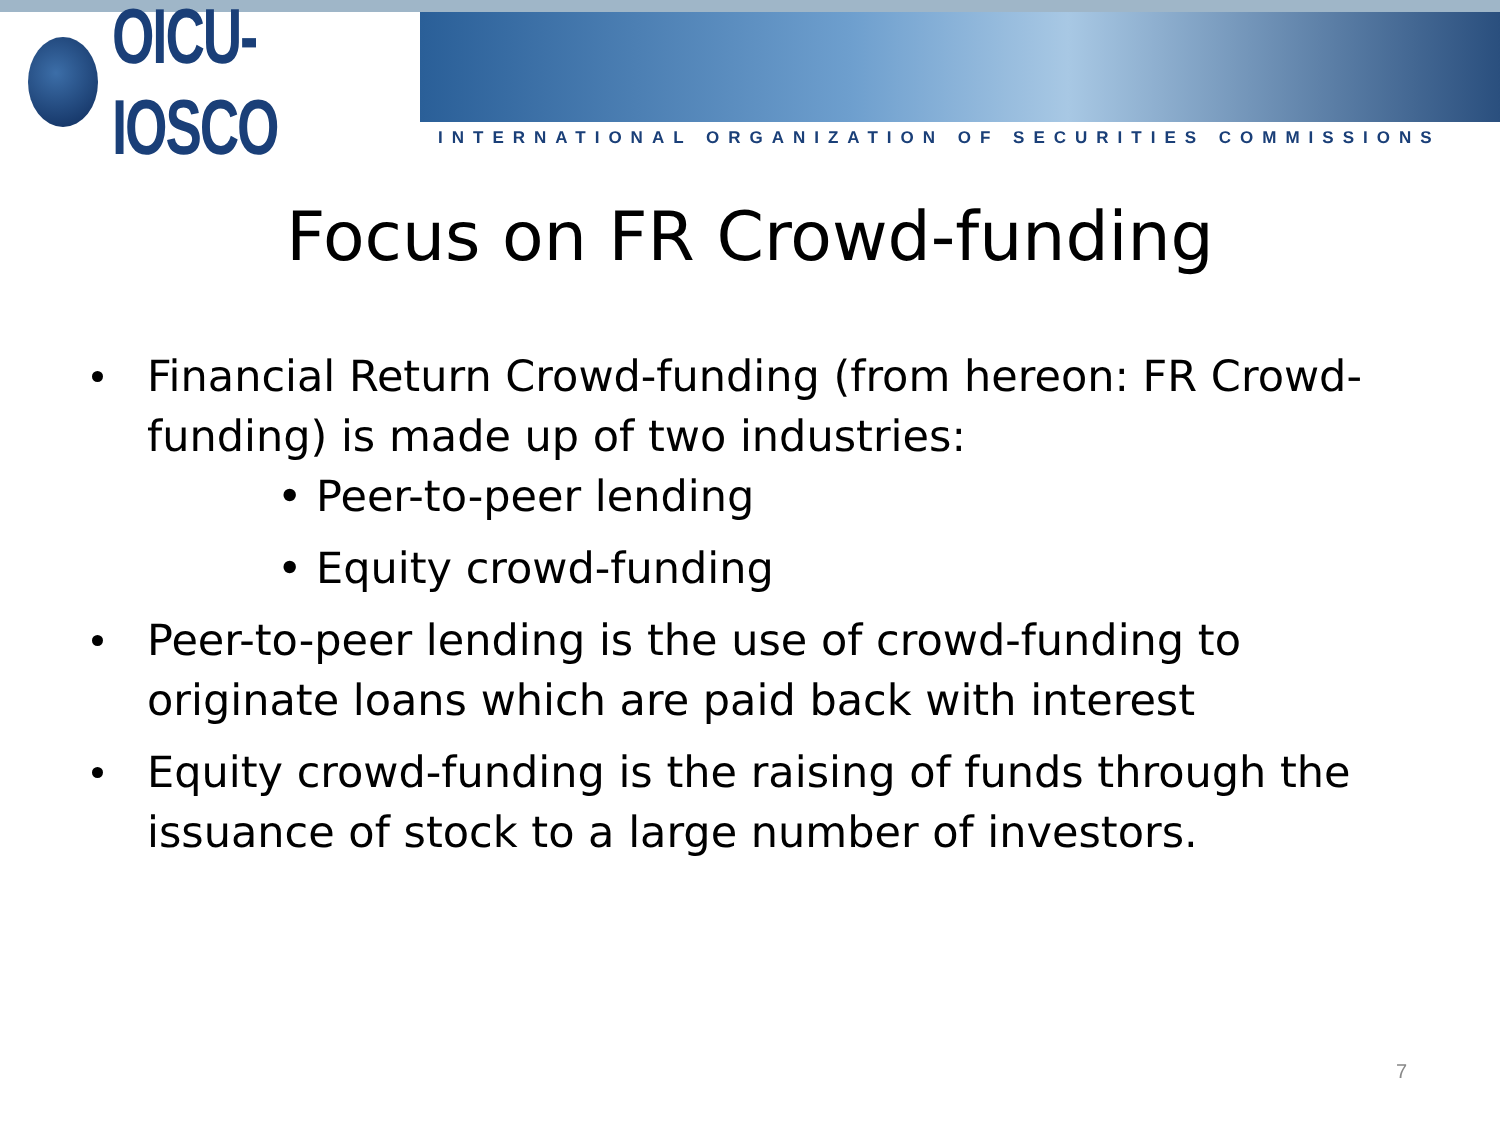OICU-IOSCO
INTERNATIONAL ORGANIZATION OF SECURITIES COMMISSIONS
Focus on FR Crowd-funding
Financial Return Crowd-funding (from hereon: FR Crowd-funding) is made up of two industries:
• Peer-to-peer lending
• Equity crowd-funding
Peer-to-peer lending is the use of crowd-funding to originate loans which are paid back with interest
Equity crowd-funding is the raising of funds through the issuance of stock to a large number of investors.
7